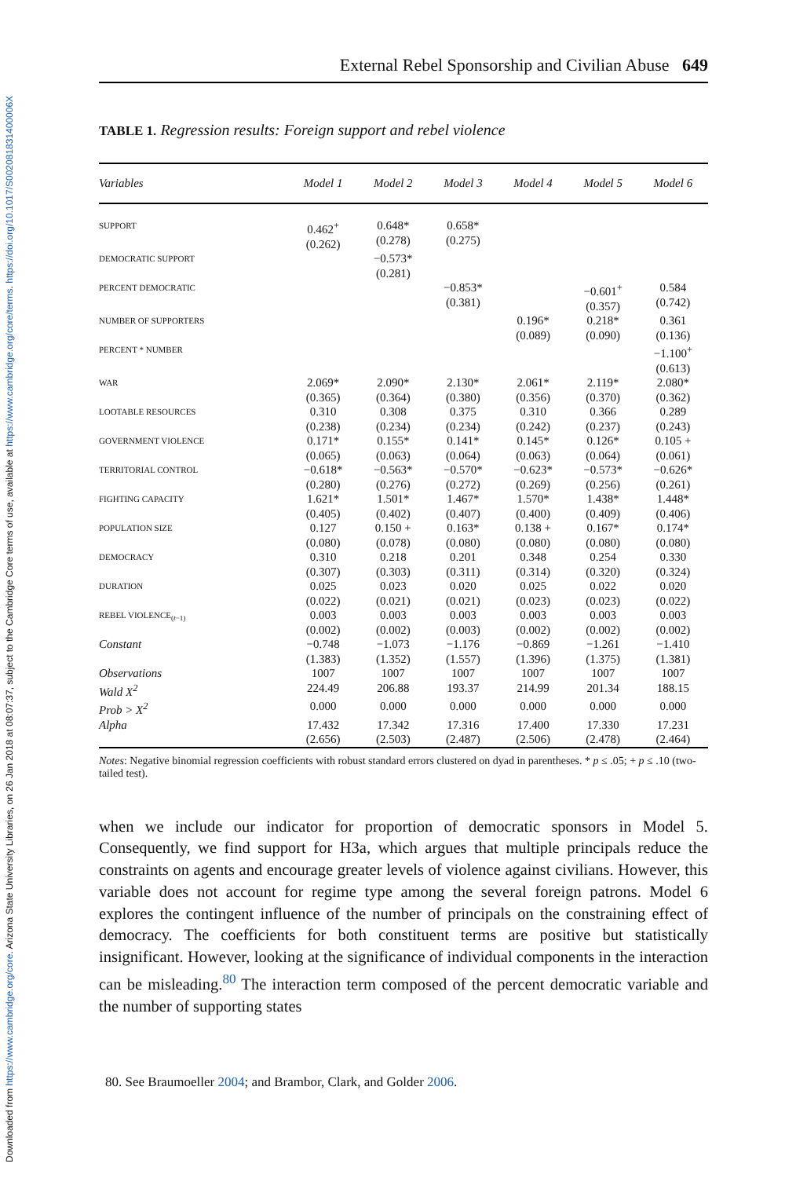Downloaded from https://www.cambridge.org/core. Arizona State University Libraries, on 26 Jan 2018 at 08:07:37, subject to the Cambridge Core terms of use, available at https://www.cambridge.org/core/terms. https://doi.org/10.1017/S002081831400006X
External Rebel Sponsorship and Civilian Abuse 649
TABLE 1. Regression results: Foreign support and rebel violence
| Variables | Model 1 | Model 2 | Model 3 | Model 4 | Model 5 | Model 6 |
| --- | --- | --- | --- | --- | --- | --- |
| SUPPORT | 0.462<sup>+</sup> (0.262) | 0.648* (0.278) | 0.658* (0.275) | | | |
| DEMOCRATIC SUPPORT | | −0.573* (0.281) | | | | |
| PERCENT DEMOCRATIC | | | −0.853* (0.381) | | −0.601<sup>+</sup> (0.357) | 0.584 (0.742) |
| NUMBER OF SUPPORTERS | | | | 0.196* (0.089) | 0.218* (0.090) | 0.361 (0.136) |
| PERCENT * NUMBER | | | | | | −1.100<sup>+</sup> (0.613) |
| WAR | 2.069* (0.365) | 2.090* (0.364) | 2.130* (0.380) | 2.061* (0.356) | 2.119* (0.370) | 2.080* (0.362) |
| LOOTABLE RESOURCES | 0.310 (0.238) | 0.308 (0.234) | 0.375 (0.234) | 0.310 (0.242) | 0.366 (0.237) | 0.289 (0.243) |
| GOVERNMENT VIOLENCE | 0.171* (0.065) | 0.155* (0.063) | 0.141* (0.064) | 0.145* (0.063) | 0.126* (0.064) | 0.105 + (0.061) |
| TERRITORIAL CONTROL | −0.618* (0.280) | −0.563* (0.276) | −0.570* (0.272) | −0.623* (0.269) | −0.573* (0.256) | −0.626* (0.261) |
| FIGHTING CAPACITY | 1.621* (0.405) | 1.501* (0.402) | 1.467* (0.407) | 1.570* (0.400) | 1.438* (0.409) | 1.448* (0.406) |
| POPULATION SIZE | 0.127 (0.080) | 0.150 + (0.078) | 0.163* (0.080) | 0.138 + (0.080) | 0.167* (0.080) | 0.174* (0.080) |
| DEMOCRACY | 0.310 (0.307) | 0.218 (0.303) | 0.201 (0.311) | 0.348 (0.314) | 0.254 (0.320) | 0.330 (0.324) |
| DURATION | 0.025 (0.022) | 0.023 (0.021) | 0.020 (0.021) | 0.025 (0.023) | 0.022 (0.023) | 0.020 (0.022) |
| REBEL VIOLENCE<sub>(t−1)</sub> | 0.003 (0.002) | 0.003 (0.002) | 0.003 (0.003) | 0.003 (0.002) | 0.003 (0.002) | 0.003 (0.002) |
| Constant | −0.748 (1.383) | −1.073 (1.352) | −1.176 (1.557) | −0.869 (1.396) | −1.261 (1.375) | −1.410 (1.381) |
| Observations | 1007 | 1007 | 1007 | 1007 | 1007 | 1007 |
| Wald X<sup>2</sup> | 224.49 | 206.88 | 193.37 | 214.99 | 201.34 | 188.15 |
| Prob > X<sup>2</sup> | 0.000 | 0.000 | 0.000 | 0.000 | 0.000 | 0.000 |
| Alpha | 17.432 (2.656) | 17.342 (2.503) | 17.316 (2.487) | 17.400 (2.506) | 17.330 (2.478) | 17.231 (2.464) |
Notes: Negative binomial regression coefficients with robust standard errors clustered on dyad in parentheses. * p ≤ .05; + p ≤ .10 (two-tailed test).
when we include our indicator for proportion of democratic sponsors in Model 5. Consequently, we find support for H3a, which argues that multiple principals reduce the constraints on agents and encourage greater levels of violence against civilians. However, this variable does not account for regime type among the several foreign patrons. Model 6 explores the contingent influence of the number of principals on the constraining effect of democracy. The coefficients for both constituent terms are positive but statistically insignificant. However, looking at the significance of individual components in the interaction can be misleading.<sup>80</sup> The interaction term composed of the percent democratic variable and the number of supporting states
80. See Braumoeller 2004; and Brambor, Clark, and Golder 2006.